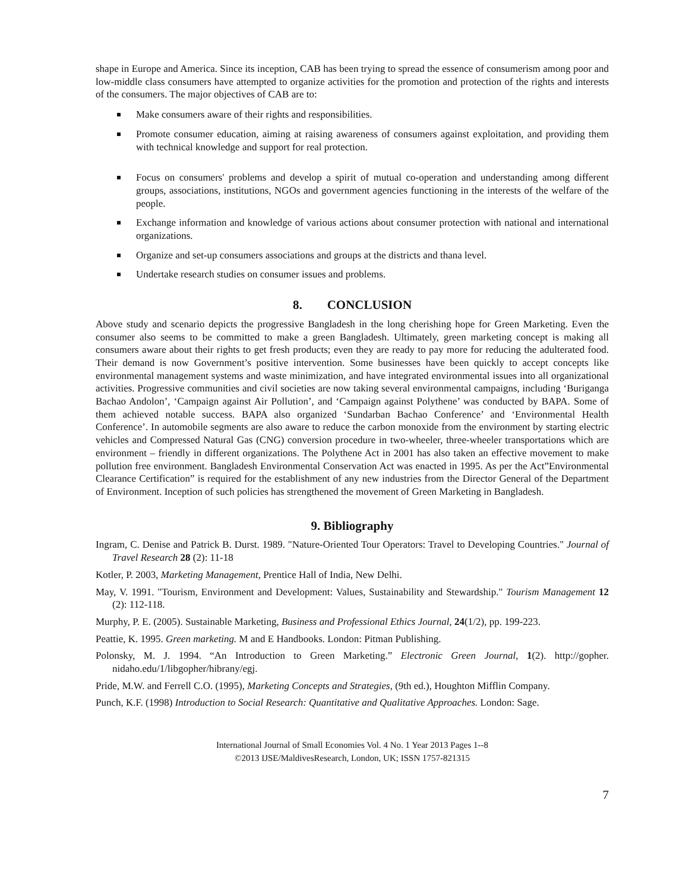shape in Europe and America. Since its inception, CAB has been trying to spread the essence of consumerism among poor and low-middle class consumers have attempted to organize activities for the promotion and protection of the rights and interests of the consumers. The major objectives of CAB are to:
Make consumers aware of their rights and responsibilities.
Promote consumer education, aiming at raising awareness of consumers against exploitation, and providing them with technical knowledge and support for real protection.
Focus on consumers' problems and develop a spirit of mutual co-operation and understanding among different groups, associations, institutions, NGOs and government agencies functioning in the interests of the welfare of the people.
Exchange information and knowledge of various actions about consumer protection with national and international organizations.
Organize and set-up consumers associations and groups at the districts and thana level.
Undertake research studies on consumer issues and problems.
8. CONCLUSION
Above study and scenario depicts the progressive Bangladesh in the long cherishing hope for Green Marketing. Even the consumer also seems to be committed to make a green Bangladesh. Ultimately, green marketing concept is making all consumers aware about their rights to get fresh products; even they are ready to pay more for reducing the adulterated food. Their demand is now Government’s positive intervention. Some businesses have been quickly to accept concepts like environmental management systems and waste minimization, and have integrated environmental issues into all organizational activities. Progressive communities and civil societies are now taking several environmental campaigns, including ‘Buriganga Bachao Andolon’, ‘Campaign against Air Pollution’, and ‘Campaign against Polythene’ was conducted by BAPA. Some of them achieved notable success. BAPA also organized ‘Sundarban Bachao Conference’ and ‘Environmental Health Conference’. In automobile segments are also aware to reduce the carbon monoxide from the environment by starting electric vehicles and Compressed Natural Gas (CNG) conversion procedure in two-wheeler, three-wheeler transportations which are environment – friendly in different organizations. The Polythene Act in 2001 has also taken an effective movement to make pollution free environment. Bangladesh Environmental Conservation Act was enacted in 1995. As per the Act”Environmental Clearance Certification” is required for the establishment of any new industries from the Director General of the Department of Environment. Inception of such policies has strengthened the movement of Green Marketing in Bangladesh.
9. Bibliography
Ingram, C. Denise and Patrick B. Durst. 1989. "Nature-Oriented Tour Operators: Travel to Developing Countries." Journal of Travel Research 28 (2): 11-18
Kotler, P. 2003, Marketing Management, Prentice Hall of India, New Delhi.
May, V. 1991. "Tourism, Environment and Development: Values, Sustainability and Stewardship." Tourism Management 12 (2): 112-118.
Murphy, P. E. (2005). Sustainable Marketing, Business and Professional Ethics Journal, 24(1/2), pp. 199-223.
Peattie, K. 1995. Green marketing. M and E Handbooks. London: Pitman Publishing.
Polonsky, M. J. 1994. “An Introduction to Green Marketing.” Electronic Green Journal, 1(2). http://gopher. nidaho.edu/1/libgopher/hibrany/egj.
Pride, M.W. and Ferrell C.O. (1995), Marketing Concepts and Strategies, (9th ed.), Houghton Mifflin Company.
Punch, K.F. (1998) Introduction to Social Research: Quantitative and Qualitative Approaches. London: Sage.
International Journal of Small Economies Vol. 4 No. 1 Year 2013 Pages 1--8
©2013 IJSE/MaldivesResearch, London, UK; ISSN 1757-821315
7